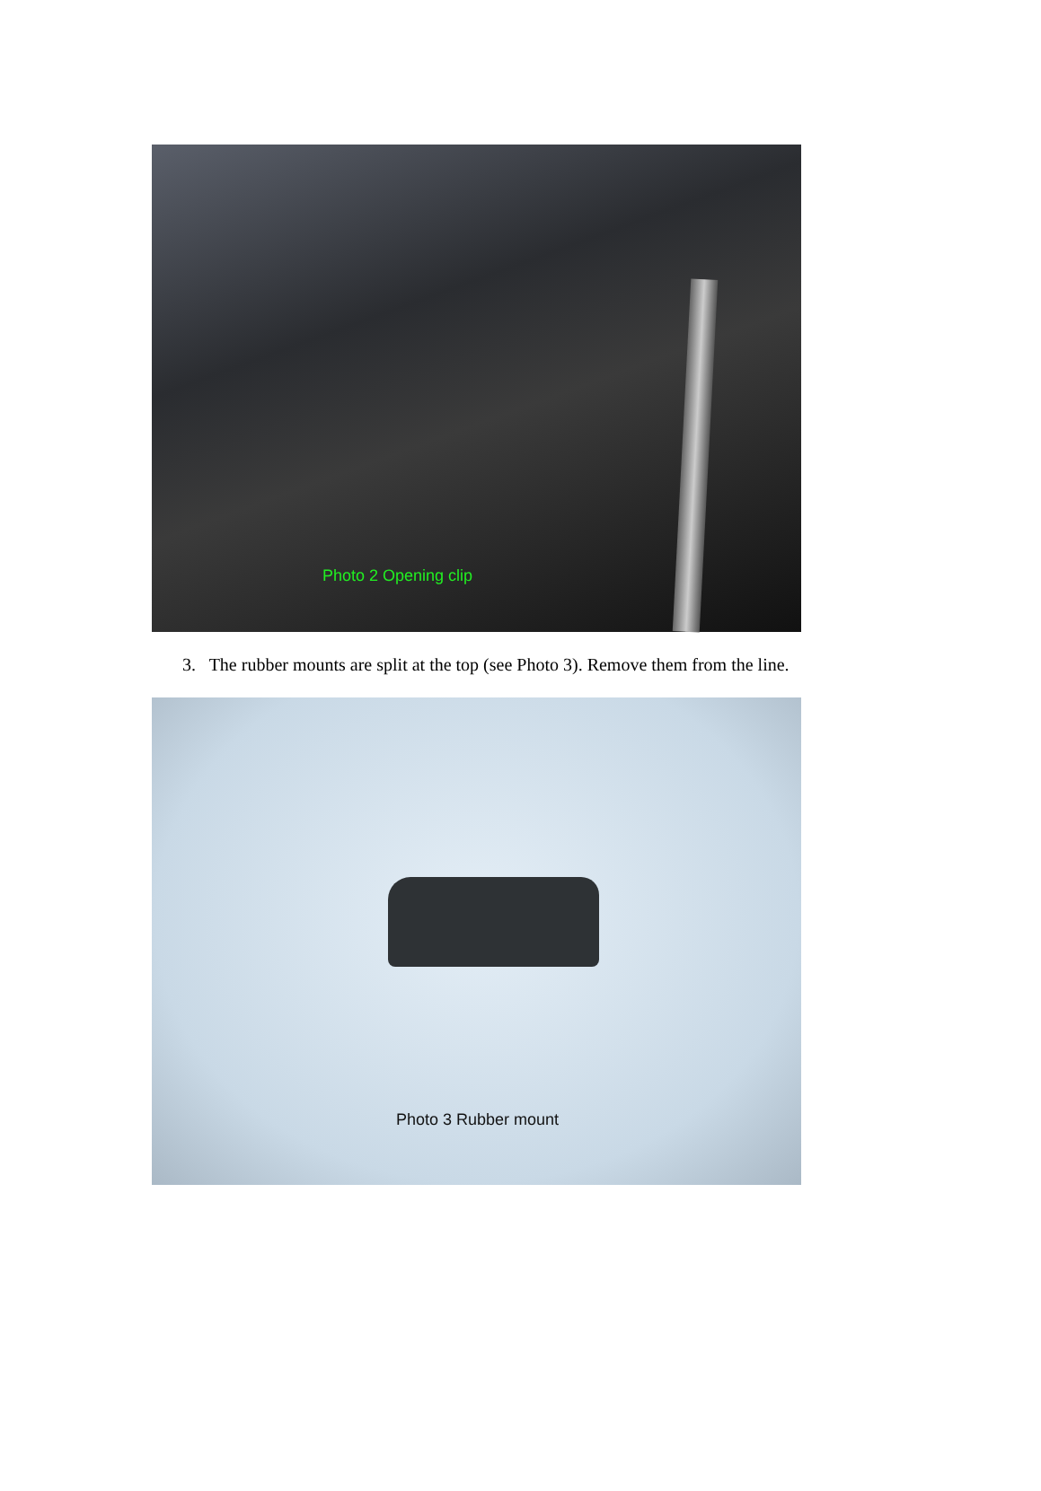Photo 2 Opening clip
3. The rubber mounts are split at the top (see Photo 3). Remove them from the line.
Photo 3 Rubber mount